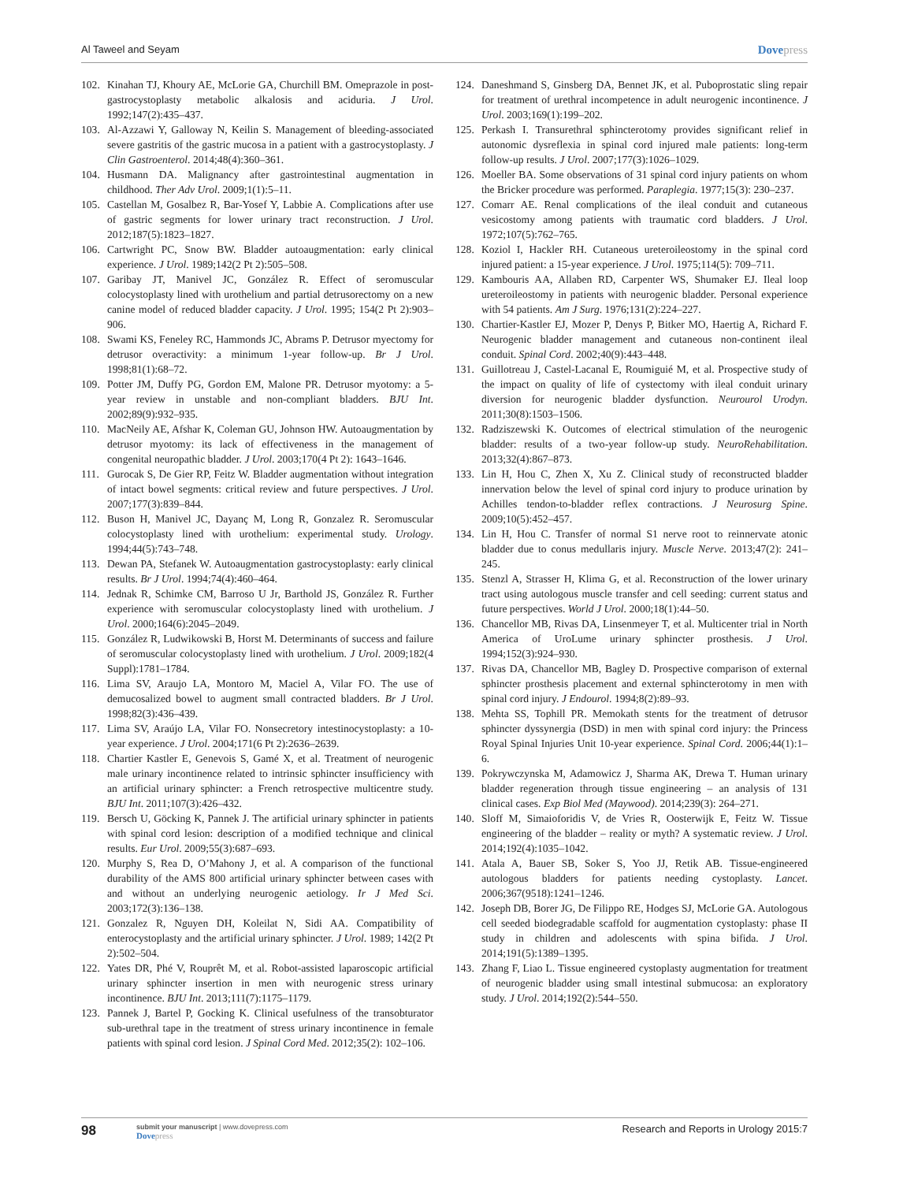Al Taweel and Seyam
Dovepress
102. Kinahan TJ, Khoury AE, McLorie GA, Churchill BM. Omeprazole in post-gastrocystoplasty metabolic alkalosis and aciduria. J Urol. 1992;147(2):435–437.
103. Al-Azzawi Y, Galloway N, Keilin S. Management of bleeding-associated severe gastritis of the gastric mucosa in a patient with a gastrocystoplasty. J Clin Gastroenterol. 2014;48(4):360–361.
104. Husmann DA. Malignancy after gastrointestinal augmentation in childhood. Ther Adv Urol. 2009;1(1):5–11.
105. Castellan M, Gosalbez R, Bar-Yosef Y, Labbie A. Complications after use of gastric segments for lower urinary tract reconstruction. J Urol. 2012;187(5):1823–1827.
106. Cartwright PC, Snow BW. Bladder autoaugmentation: early clinical experience. J Urol. 1989;142(2 Pt 2):505–508.
107. Garibay JT, Manivel JC, González R. Effect of seromuscular colocystoplasty lined with urothelium and partial detrusorectomy on a new canine model of reduced bladder capacity. J Urol. 1995; 154(2 Pt 2):903–906.
108. Swami KS, Feneley RC, Hammonds JC, Abrams P. Detrusor myectomy for detrusor overactivity: a minimum 1-year follow-up. Br J Urol. 1998;81(1):68–72.
109. Potter JM, Duffy PG, Gordon EM, Malone PR. Detrusor myotomy: a 5-year review in unstable and non-compliant bladders. BJU Int. 2002;89(9):932–935.
110. MacNeily AE, Afshar K, Coleman GU, Johnson HW. Autoaugmentation by detrusor myotomy: its lack of effectiveness in the management of congenital neuropathic bladder. J Urol. 2003;170(4 Pt 2): 1643–1646.
111. Gurocak S, De Gier RP, Feitz W. Bladder augmentation without integration of intact bowel segments: critical review and future perspectives. J Urol. 2007;177(3):839–844.
112. Buson H, Manivel JC, Dayanç M, Long R, Gonzalez R. Seromuscular colocystoplasty lined with urothelium: experimental study. Urology. 1994;44(5):743–748.
113. Dewan PA, Stefanek W. Autoaugmentation gastrocystoplasty: early clinical results. Br J Urol. 1994;74(4):460–464.
114. Jednak R, Schimke CM, Barroso U Jr, Barthold JS, González R. Further experience with seromuscular colocystoplasty lined with urothelium. J Urol. 2000;164(6):2045–2049.
115. González R, Ludwikowski B, Horst M. Determinants of success and failure of seromuscular colocystoplasty lined with urothelium. J Urol. 2009;182(4 Suppl):1781–1784.
116. Lima SV, Araujo LA, Montoro M, Maciel A, Vilar FO. The use of demucosalized bowel to augment small contracted bladders. Br J Urol. 1998;82(3):436–439.
117. Lima SV, Araújo LA, Vilar FO. Nonsecretory intestinocystoplasty: a 10-year experience. J Urol. 2004;171(6 Pt 2):2636–2639.
118. Chartier Kastler E, Genevois S, Gamé X, et al. Treatment of neurogenic male urinary incontinence related to intrinsic sphincter insufficiency with an artificial urinary sphincter: a French retrospective multicentre study. BJU Int. 2011;107(3):426–432.
119. Bersch U, Göcking K, Pannek J. The artificial urinary sphincter in patients with spinal cord lesion: description of a modified technique and clinical results. Eur Urol. 2009;55(3):687–693.
120. Murphy S, Rea D, O’Mahony J, et al. A comparison of the functional durability of the AMS 800 artificial urinary sphincter between cases with and without an underlying neurogenic aetiology. Ir J Med Sci. 2003;172(3):136–138.
121. Gonzalez R, Nguyen DH, Koleilat N, Sidi AA. Compatibility of enterocystoplasty and the artificial urinary sphincter. J Urol. 1989; 142(2 Pt 2):502–504.
122. Yates DR, Phé V, Rouprêt M, et al. Robot-assisted laparoscopic artificial urinary sphincter insertion in men with neurogenic stress urinary incontinence. BJU Int. 2013;111(7):1175–1179.
123. Pannek J, Bartel P, Gocking K. Clinical usefulness of the transobturator sub-urethral tape in the treatment of stress urinary incontinence in female patients with spinal cord lesion. J Spinal Cord Med. 2012;35(2): 102–106.
124. Daneshmand S, Ginsberg DA, Bennet JK, et al. Puboprostatic sling repair for treatment of urethral incompetence in adult neurogenic incontinence. J Urol. 2003;169(1):199–202.
125. Perkash I. Transurethral sphincterotomy provides significant relief in autonomic dysreflexia in spinal cord injured male patients: long-term follow-up results. J Urol. 2007;177(3):1026–1029.
126. Moeller BA. Some observations of 31 spinal cord injury patients on whom the Bricker procedure was performed. Paraplegia. 1977;15(3): 230–237.
127. Comarr AE. Renal complications of the ileal conduit and cutaneous vesicostomy among patients with traumatic cord bladders. J Urol. 1972;107(5):762–765.
128. Koziol I, Hackler RH. Cutaneous ureteroileostomy in the spinal cord injured patient: a 15-year experience. J Urol. 1975;114(5): 709–711.
129. Kambouris AA, Allaben RD, Carpenter WS, Shumaker EJ. Ileal loop ureteroileostomy in patients with neurogenic bladder. Personal experience with 54 patients. Am J Surg. 1976;131(2):224–227.
130. Chartier-Kastler EJ, Mozer P, Denys P, Bitker MO, Haertig A, Richard F. Neurogenic bladder management and cutaneous non-continent ileal conduit. Spinal Cord. 2002;40(9):443–448.
131. Guillotreau J, Castel-Lacanal E, Roumiguié M, et al. Prospective study of the impact on quality of life of cystectomy with ileal conduit urinary diversion for neurogenic bladder dysfunction. Neurourol Urodyn. 2011;30(8):1503–1506.
132. Radziszewski K. Outcomes of electrical stimulation of the neurogenic bladder: results of a two-year follow-up study. NeuroRehabilitation. 2013;32(4):867–873.
133. Lin H, Hou C, Zhen X, Xu Z. Clinical study of reconstructed bladder innervation below the level of spinal cord injury to produce urination by Achilles tendon-to-bladder reflex contractions. J Neurosurg Spine. 2009;10(5):452–457.
134. Lin H, Hou C. Transfer of normal S1 nerve root to reinnervate atonic bladder due to conus medullaris injury. Muscle Nerve. 2013;47(2): 241–245.
135. Stenzl A, Strasser H, Klima G, et al. Reconstruction of the lower urinary tract using autologous muscle transfer and cell seeding: current status and future perspectives. World J Urol. 2000;18(1):44–50.
136. Chancellor MB, Rivas DA, Linsenmeyer T, et al. Multicenter trial in North America of UroLume urinary sphincter prosthesis. J Urol. 1994;152(3):924–930.
137. Rivas DA, Chancellor MB, Bagley D. Prospective comparison of external sphincter prosthesis placement and external sphincterotomy in men with spinal cord injury. J Endourol. 1994;8(2):89–93.
138. Mehta SS, Tophill PR. Memokath stents for the treatment of detrusor sphincter dyssynergia (DSD) in men with spinal cord injury: the Princess Royal Spinal Injuries Unit 10-year experience. Spinal Cord. 2006;44(1):1–6.
139. Pokrywczynska M, Adamowicz J, Sharma AK, Drewa T. Human urinary bladder regeneration through tissue engineering – an analysis of 131 clinical cases. Exp Biol Med (Maywood). 2014;239(3): 264–271.
140. Sloff M, Simaioforidis V, de Vries R, Oosterwijk E, Feitz W. Tissue engineering of the bladder – reality or myth? A systematic review. J Urol. 2014;192(4):1035–1042.
141. Atala A, Bauer SB, Soker S, Yoo JJ, Retik AB. Tissue-engineered autologous bladders for patients needing cystoplasty. Lancet. 2006;367(9518):1241–1246.
142. Joseph DB, Borer JG, De Filippo RE, Hodges SJ, McLorie GA. Autologous cell seeded biodegradable scaffold for augmentation cystoplasty: phase II study in children and adolescents with spina bifida. J Urol. 2014;191(5):1389–1395.
143. Zhang F, Liao L. Tissue engineered cystoplasty augmentation for treatment of neurogenic bladder using small intestinal submucosa: an exploratory study. J Urol. 2014;192(2):544–550.
98
submit your manuscript | www.dovepress.com
Dovepress
Research and Reports in Urology 2015:7